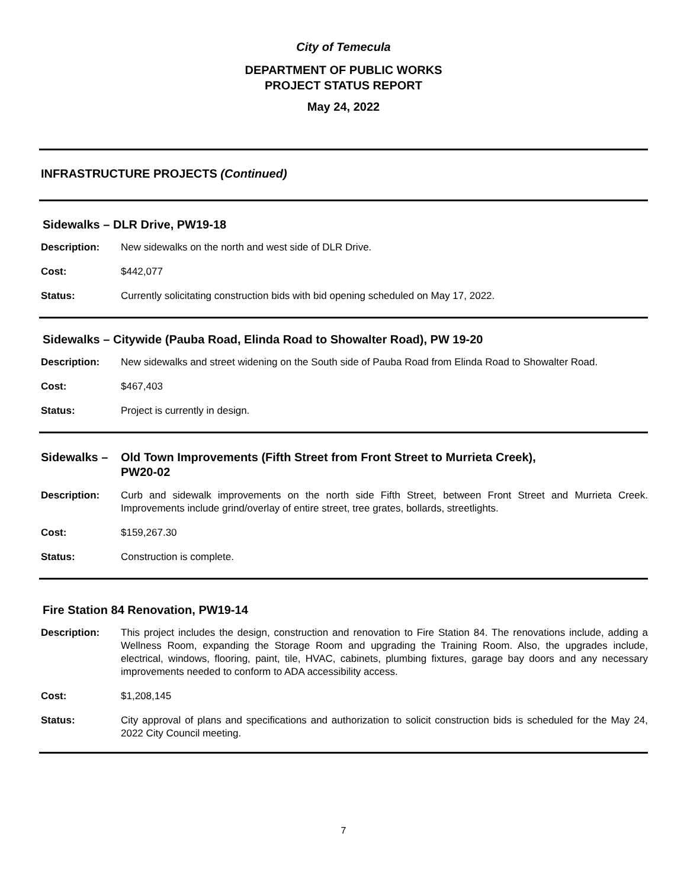City of Temecula
DEPARTMENT OF PUBLIC WORKS
PROJECT STATUS REPORT
May 24, 2022
INFRASTRUCTURE PROJECTS (Continued)
Sidewalks – DLR Drive, PW19-18
Description: New sidewalks on the north and west side of DLR Drive.
Cost: $442,077
Status: Currently solicitating construction bids with bid opening scheduled on May 17, 2022.
Sidewalks – Citywide (Pauba Road, Elinda Road to Showalter Road), PW 19-20
Description: New sidewalks and street widening on the South side of Pauba Road from Elinda Road to Showalter Road.
Cost: $467,403
Status: Project is currently in design.
Sidewalks – Old Town Improvements (Fifth Street from Front Street to Murrieta Creek),
PW20-02
Description: Curb and sidewalk improvements on the north side Fifth Street, between Front Street and Murrieta Creek. Improvements include grind/overlay of entire street, tree grates, bollards, streetlights.
Cost: $159,267.30
Status: Construction is complete.
Fire Station 84 Renovation, PW19-14
Description: This project includes the design, construction and renovation to Fire Station 84. The renovations include, adding a Wellness Room, expanding the Storage Room and upgrading the Training Room. Also, the upgrades include, electrical, windows, flooring, paint, tile, HVAC, cabinets, plumbing fixtures, garage bay doors and any necessary improvements needed to conform to ADA accessibility access.
Cost: $1,208,145
Status: City approval of plans and specifications and authorization to solicit construction bids is scheduled for the May 24, 2022 City Council meeting.
7